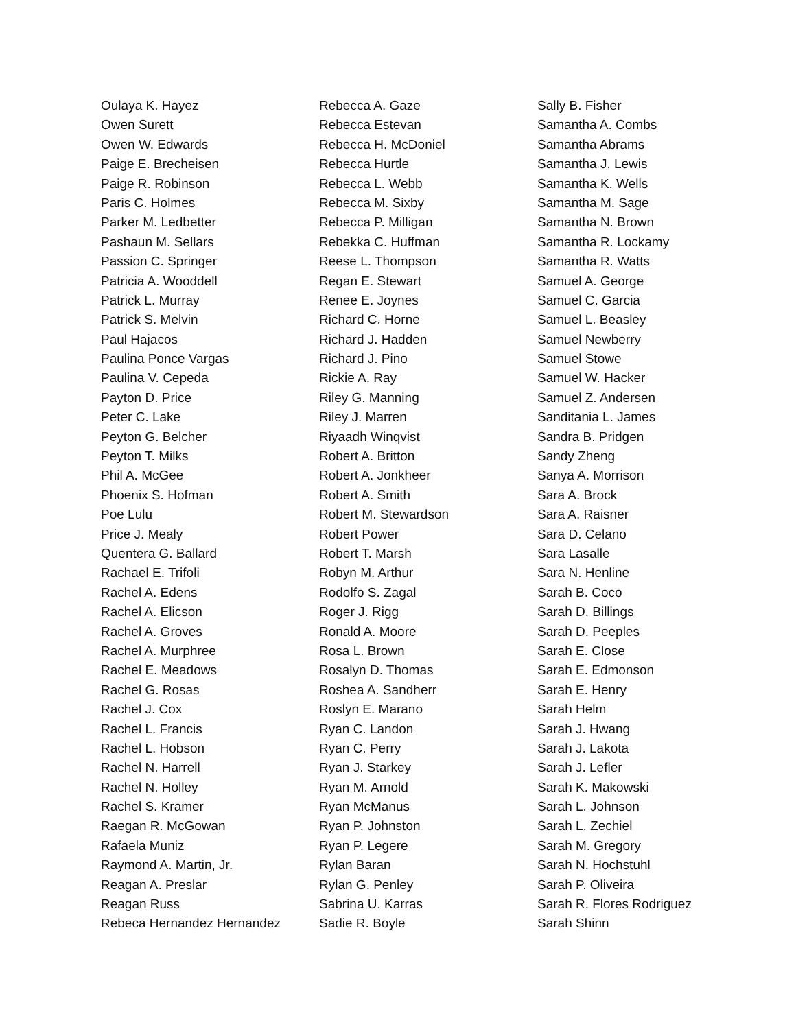Oulaya K. Hayez
Owen Surett
Owen W. Edwards
Paige E. Brecheisen
Paige R. Robinson
Paris C. Holmes
Parker M. Ledbetter
Pashaun M. Sellars
Passion C. Springer
Patricia A. Wooddell
Patrick L. Murray
Patrick S. Melvin
Paul Hajacos
Paulina Ponce Vargas
Paulina V. Cepeda
Payton D. Price
Peter C. Lake
Peyton G. Belcher
Peyton T. Milks
Phil A. McGee
Phoenix S. Hofman
Poe Lulu
Price J. Mealy
Quentera G. Ballard
Rachael E. Trifoli
Rachel A. Edens
Rachel A. Elicson
Rachel A. Groves
Rachel A. Murphree
Rachel E. Meadows
Rachel G. Rosas
Rachel J. Cox
Rachel L. Francis
Rachel L. Hobson
Rachel N. Harrell
Rachel N. Holley
Rachel S. Kramer
Raegan R. McGowan
Rafaela Muniz
Raymond A. Martin, Jr.
Reagan A. Preslar
Reagan Russ
Rebeca Hernandez Hernandez
Rebecca A. Gaze
Rebecca Estevan
Rebecca H. McDoniel
Rebecca Hurtle
Rebecca L. Webb
Rebecca M. Sixby
Rebecca P. Milligan
Rebekka C. Huffman
Reese L. Thompson
Regan E. Stewart
Renee E. Joynes
Richard C. Horne
Richard J. Hadden
Richard J. Pino
Rickie A. Ray
Riley G. Manning
Riley J. Marren
Riyaadh Winqvist
Robert A. Britton
Robert A. Jonkheer
Robert A. Smith
Robert M. Stewardson
Robert Power
Robert T. Marsh
Robyn M. Arthur
Rodolfo S. Zagal
Roger J. Rigg
Ronald A. Moore
Rosa L. Brown
Rosalyn D. Thomas
Roshea A. Sandherr
Roslyn E. Marano
Ryan C. Landon
Ryan C. Perry
Ryan J. Starkey
Ryan M. Arnold
Ryan McManus
Ryan P. Johnston
Ryan P. Legere
Rylan Baran
Rylan G. Penley
Sabrina U. Karras
Sadie R. Boyle
Sally B. Fisher
Samantha A. Combs
Samantha Abrams
Samantha J. Lewis
Samantha K. Wells
Samantha M. Sage
Samantha N. Brown
Samantha R. Lockamy
Samantha R. Watts
Samuel A. George
Samuel C. Garcia
Samuel L. Beasley
Samuel Newberry
Samuel Stowe
Samuel W. Hacker
Samuel Z. Andersen
Sanditania L. James
Sandra B. Pridgen
Sandy Zheng
Sanya A. Morrison
Sara A. Brock
Sara A. Raisner
Sara D. Celano
Sara Lasalle
Sara N. Henline
Sarah B. Coco
Sarah D. Billings
Sarah D. Peeples
Sarah E. Close
Sarah E. Edmonson
Sarah E. Henry
Sarah Helm
Sarah J. Hwang
Sarah J. Lakota
Sarah J. Lefler
Sarah K. Makowski
Sarah L. Johnson
Sarah L. Zechiel
Sarah M. Gregory
Sarah N. Hochstuhl
Sarah P. Oliveira
Sarah R. Flores Rodriguez
Sarah Shinn